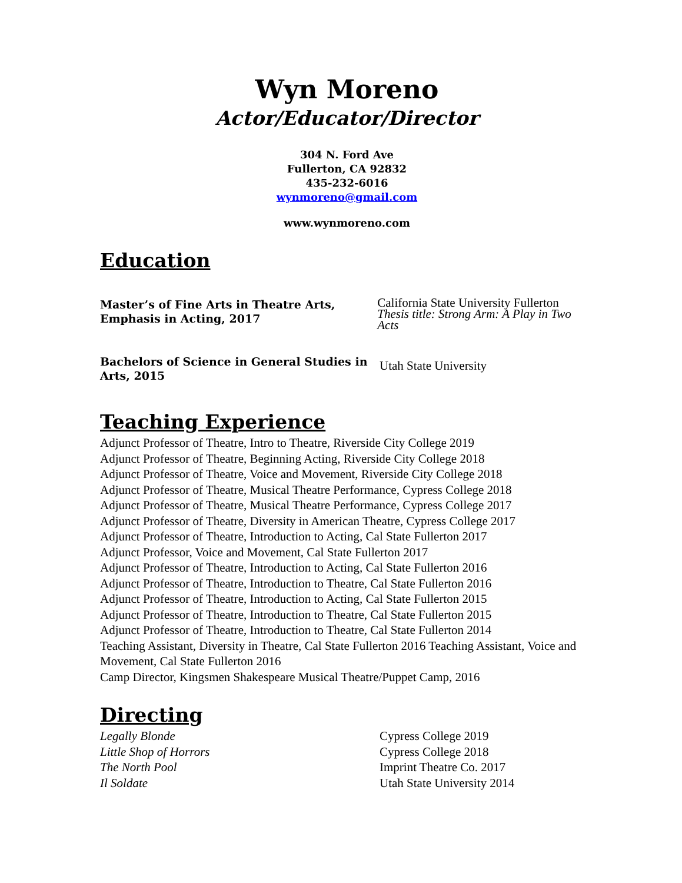Wyn Moreno
Actor/Educator/Director
304 N. Ford Ave
Fullerton, CA 92832
435-232-6016
wynmoreno@gmail.com
www.wynmoreno.com
Education
Master’s of Fine Arts in Theatre Arts, Emphasis in Acting, 2017
California State University Fullerton
Thesis title: Strong Arm: A Play in Two Acts
Bachelors of Science in General Studies in Arts, 2015
Utah State University
Teaching Experience
Adjunct Professor of Theatre, Intro to Theatre, Riverside City College 2019
Adjunct Professor of Theatre, Beginning Acting, Riverside City College 2018
Adjunct Professor of Theatre, Voice and Movement, Riverside City College 2018
Adjunct Professor of Theatre, Musical Theatre Performance, Cypress College 2018
Adjunct Professor of Theatre, Musical Theatre Performance, Cypress College 2017
Adjunct Professor of Theatre, Diversity in American Theatre, Cypress College 2017
Adjunct Professor of Theatre, Introduction to Acting, Cal State Fullerton 2017
Adjunct Professor, Voice and Movement, Cal State Fullerton 2017
Adjunct Professor of Theatre, Introduction to Acting, Cal State Fullerton 2016
Adjunct Professor of Theatre, Introduction to Theatre, Cal State Fullerton 2016
Adjunct Professor of Theatre, Introduction to Acting, Cal State Fullerton 2015
Adjunct Professor of Theatre, Introduction to Theatre, Cal State Fullerton 2015
Adjunct Professor of Theatre, Introduction to Theatre, Cal State Fullerton 2014
Teaching Assistant, Diversity in Theatre, Cal State Fullerton 2016 Teaching Assistant, Voice and Movement, Cal State Fullerton 2016
Camp Director, Kingsmen Shakespeare Musical Theatre/Puppet Camp, 2016
Directing
Legally Blonde Cypress College 2019
Little Shop of Horrors Cypress College 2018
The North Pool Imprint Theatre Co. 2017
Il Soldate Utah State University 2014